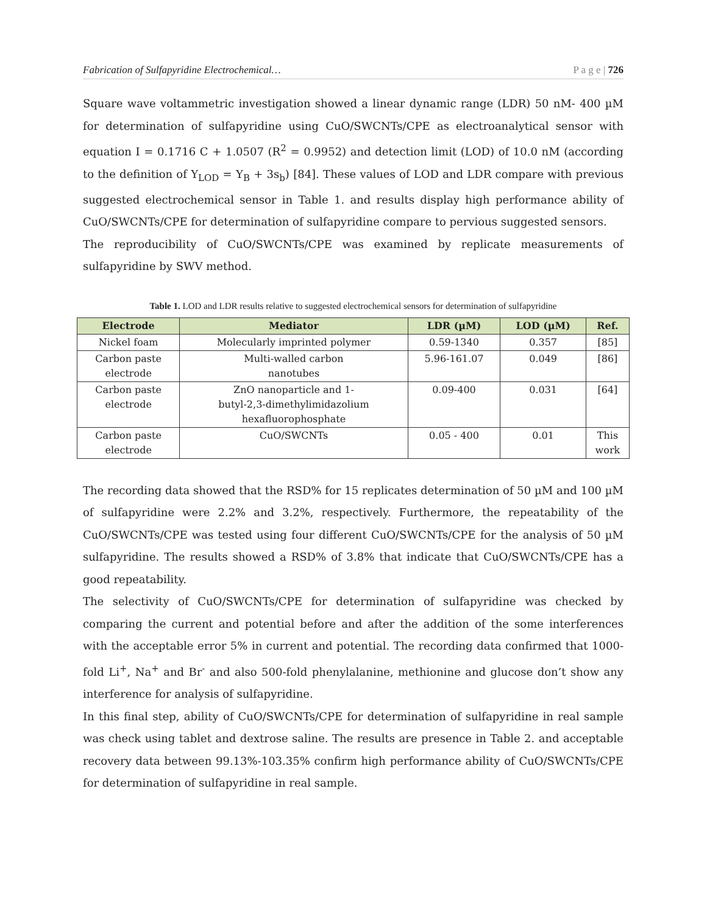Fabrication of Sulfapyridine Electrochemical… P a g e | 726
Square wave voltammetric investigation showed a linear dynamic range (LDR) 50 nM- 400 µM for determination of sulfapyridine using CuO/SWCNTs/CPE as electroanalytical sensor with equation I = 0.1716 C + 1.0507 (R<sup>2</sup> = 0.9952) and detection limit (LOD) of 10.0 nM (according to the definition of Y<sub>LOD</sub> = Y<sub>B</sub> + 3s<sub>b</sub>) [84]. These values of LOD and LDR compare with previous suggested electrochemical sensor in Table 1. and results display high performance ability of CuO/SWCNTs/CPE for determination of sulfapyridine compare to pervious suggested sensors.
The reproducibility of CuO/SWCNTs/CPE was examined by replicate measurements of sulfapyridine by SWV method.
Table 1. LOD and LDR results relative to suggested electrochemical sensors for determination of sulfapyridine
| Electrode | Mediator | LDR (µM) | LOD (µM) | Ref. |
| --- | --- | --- | --- | --- |
| Nickel foam | Molecularly imprinted polymer | 0.59-1340 | 0.357 | [85] |
| Carbon paste electrode | Multi-walled carbon nanotubes | 5.96-161.07 | 0.049 | [86] |
| Carbon paste electrode | ZnO nanoparticle and 1- butyl-2,3-dimethylimidazolium hexafluorophosphate | 0.09-400 | 0.031 | [64] |
| Carbon paste electrode | CuO/SWCNTs | 0.05 - 400 | 0.01 | This work |
The recording data showed that the RSD% for 15 replicates determination of 50 µM and 100 µM of sulfapyridine were 2.2% and 3.2%, respectively. Furthermore, the repeatability of the CuO/SWCNTs/CPE was tested using four different CuO/SWCNTs/CPE for the analysis of 50 µM sulfapyridine. The results showed a RSD% of 3.8% that indicate that CuO/SWCNTs/CPE has a good repeatability.
The selectivity of CuO/SWCNTs/CPE for determination of sulfapyridine was checked by comparing the current and potential before and after the addition of the some interferences with the acceptable error 5% in current and potential. The recording data confirmed that 1000-fold Li<sup>+</sup>, Na<sup>+</sup> and Br<sup>-</sup> and also 500-fold phenylalanine, methionine and glucose don’t show any interference for analysis of sulfapyridine.
In this final step, ability of CuO/SWCNTs/CPE for determination of sulfapyridine in real sample was check using tablet and dextrose saline. The results are presence in Table 2. and acceptable recovery data between 99.13%-103.35% confirm high performance ability of CuO/SWCNTs/CPE for determination of sulfapyridine in real sample.